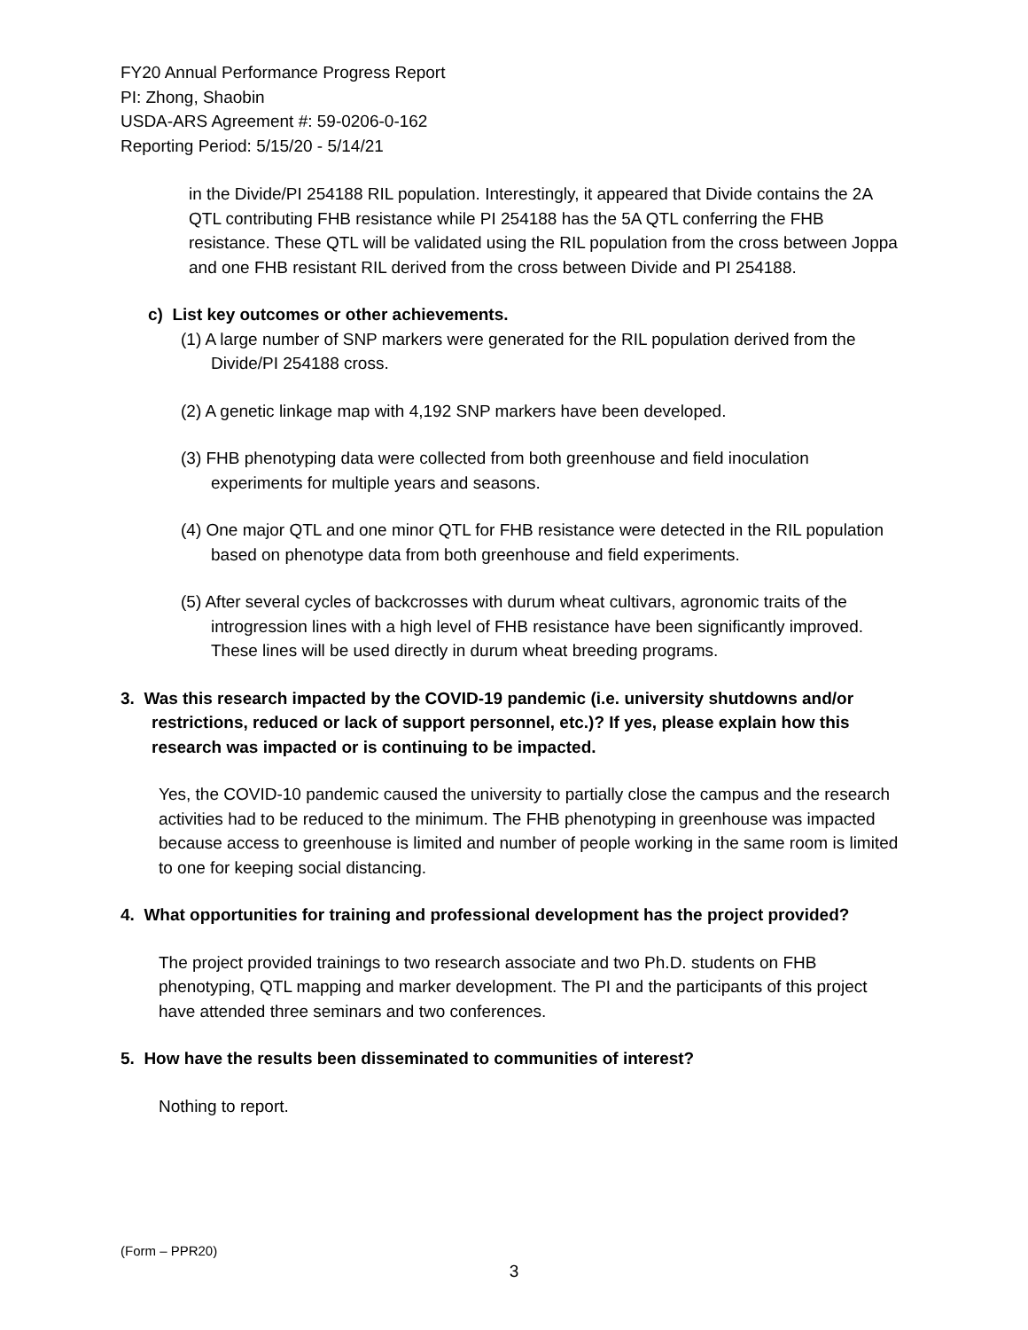FY20 Annual Performance Progress Report
PI: Zhong, Shaobin
USDA-ARS Agreement #: 59-0206-0-162
Reporting Period: 5/15/20 - 5/14/21
in the Divide/PI 254188 RIL population. Interestingly, it appeared that Divide contains the 2A QTL contributing FHB resistance while PI 254188 has the 5A QTL conferring the FHB resistance. These QTL will be validated using the RIL population from the cross between Joppa and one FHB resistant RIL derived from the cross between Divide and PI 254188.
c) List key outcomes or other achievements.
(1) A large number of SNP markers were generated for the RIL population derived from the Divide/PI 254188 cross.
(2) A genetic linkage map with 4,192 SNP markers have been developed.
(3) FHB phenotyping data were collected from both greenhouse and field inoculation experiments for multiple years and seasons.
(4) One major QTL and one minor QTL for FHB resistance were detected in the RIL population based on phenotype data from both greenhouse and field experiments.
(5) After several cycles of backcrosses with durum wheat cultivars, agronomic traits of the introgression lines with a high level of FHB resistance have been significantly improved. These lines will be used directly in durum wheat breeding programs.
3. Was this research impacted by the COVID-19 pandemic (i.e. university shutdowns and/or restrictions, reduced or lack of support personnel, etc.)? If yes, please explain how this research was impacted or is continuing to be impacted.
Yes, the COVID-10 pandemic caused the university to partially close the campus and the research activities had to be reduced to the minimum. The FHB phenotyping in greenhouse was impacted because access to greenhouse is limited and number of people working in the same room is limited to one for keeping social distancing.
4. What opportunities for training and professional development has the project provided?
The project provided trainings to two research associate and two Ph.D. students on FHB phenotyping, QTL mapping and marker development. The PI and the participants of this project have attended three seminars and two conferences.
5. How have the results been disseminated to communities of interest?
Nothing to report.
(Form – PPR20)
3